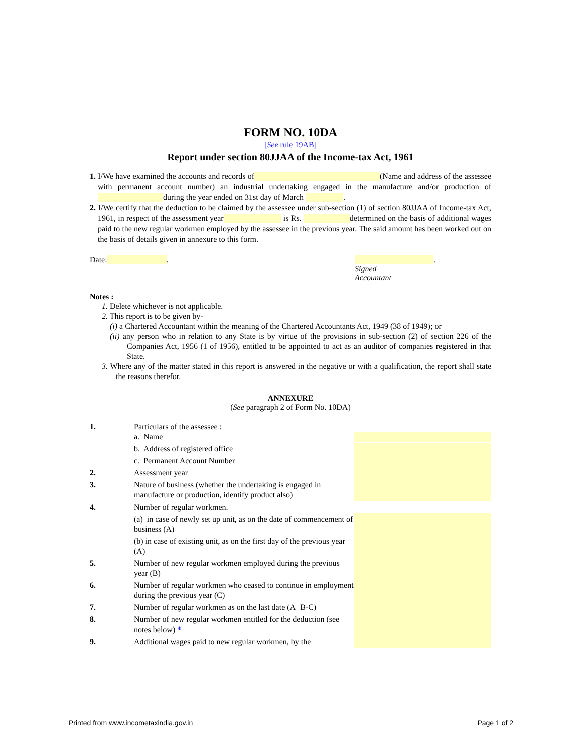FORM NO. 10DA
[See rule 19AB]
Report under section 80JJAA of the Income-tax Act, 1961
1. I/We have examined the accounts and records of (Name and address of the assessee with permanent account number) an industrial undertaking engaged in the manufacture and/or production of during the year ended on 31st day of March .
2. I/We certify that the deduction to be claimed by the assessee under sub-section (1) of section 80JJAA of Income-tax Act, 1961, in respect of the assessment year is Rs. determined on the basis of additional wages paid to the new regular workmen employed by the assessee in the previous year. The said amount has been worked out on the basis of details given in annexure to this form.
Date: . .
Signed
Accountant
Notes :
1. Delete whichever is not applicable.
2. This report is to be given by-
(i) a Chartered Accountant within the meaning of the Chartered Accountants Act, 1949 (38 of 1949); or
(ii) any person who in relation to any State is by virtue of the provisions in sub-section (2) of section 226 of the Companies Act, 1956 (1 of 1956), entitled to be appointed to act as an auditor of companies registered in that State.
3. Where any of the matter stated in this report is answered in the negative or with a qualification, the report shall state the reasons therefor.
ANNEXURE
(See paragraph 2 of Form No. 10DA)
| 1. | Particulars of the assessee : a. Name | |
| | b. Address of registered office | |
| | c. Permanent Account Number | |
| 2. | Assessment year | |
| 3. | Nature of business (whether the undertaking is engaged in manufacture or production, identify product also) | |
| 4. | Number of regular workmen. | |
| | (a) in case of newly set up unit, as on the date of commencement of business (A) | |
| | (b) in case of existing unit, as on the first day of the previous year (A) | |
| 5. | Number of new regular workmen employed during the previous year (B) | |
| 6. | Number of regular workmen who ceased to continue in employment during the previous year (C) | |
| 7. | Number of regular workmen as on the last date (A+B-C) | |
| 8. | Number of new regular workmen entitled for the deduction (see notes below) * | |
| 9. | Additional wages paid to new regular workmen, by the | |
Printed from www.incometaxindia.gov.in Page 1 of 2